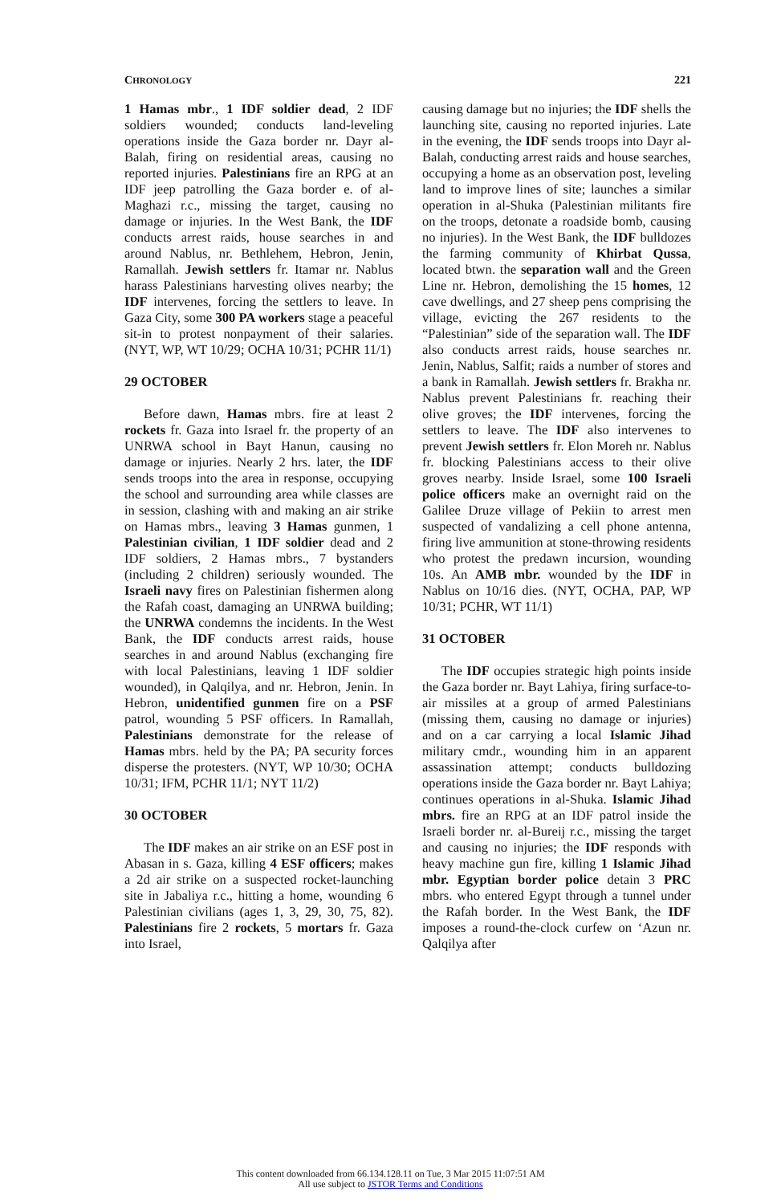CHRONOLOGY 221
1 Hamas mbr., 1 IDF soldier dead, 2 IDF soldiers wounded; conducts land-leveling operations inside the Gaza border nr. Dayr al-Balah, firing on residential areas, causing no reported injuries. Palestinians fire an RPG at an IDF jeep patrolling the Gaza border e. of al-Maghazi r.c., missing the target, causing no damage or injuries. In the West Bank, the IDF conducts arrest raids, house searches in and around Nablus, nr. Bethlehem, Hebron, Jenin, Ramallah. Jewish settlers fr. Itamar nr. Nablus harass Palestinians harvesting olives nearby; the IDF intervenes, forcing the settlers to leave. In Gaza City, some 300 PA workers stage a peaceful sit-in to protest nonpayment of their salaries. (NYT, WP, WT 10/29; OCHA 10/31; PCHR 11/1)
29 OCTOBER
Before dawn, Hamas mbrs. fire at least 2 rockets fr. Gaza into Israel fr. the property of an UNRWA school in Bayt Hanun, causing no damage or injuries. Nearly 2 hrs. later, the IDF sends troops into the area in response, occupying the school and surrounding area while classes are in session, clashing with and making an air strike on Hamas mbrs., leaving 3 Hamas gunmen, 1 Palestinian civilian, 1 IDF soldier dead and 2 IDF soldiers, 2 Hamas mbrs., 7 bystanders (including 2 children) seriously wounded. The Israeli navy fires on Palestinian fishermen along the Rafah coast, damaging an UNRWA building; the UNRWA condemns the incidents. In the West Bank, the IDF conducts arrest raids, house searches in and around Nablus (exchanging fire with local Palestinians, leaving 1 IDF soldier wounded), in Qalqilya, and nr. Hebron, Jenin. In Hebron, unidentified gunmen fire on a PSF patrol, wounding 5 PSF officers. In Ramallah, Palestinians demonstrate for the release of Hamas mbrs. held by the PA; PA security forces disperse the protesters. (NYT, WP 10/30; OCHA 10/31; IFM, PCHR 11/1; NYT 11/2)
30 OCTOBER
The IDF makes an air strike on an ESF post in Abasan in s. Gaza, killing 4 ESF officers; makes a 2d air strike on a suspected rocket-launching site in Jabaliya r.c., hitting a home, wounding 6 Palestinian civilians (ages 1, 3, 29, 30, 75, 82). Palestinians fire 2 rockets, 5 mortars fr. Gaza into Israel,
causing damage but no injuries; the IDF shells the launching site, causing no reported injuries. Late in the evening, the IDF sends troops into Dayr al-Balah, conducting arrest raids and house searches, occupying a home as an observation post, leveling land to improve lines of site; launches a similar operation in al-Shuka (Palestinian militants fire on the troops, detonate a roadside bomb, causing no injuries). In the West Bank, the IDF bulldozes the farming community of Khirbat Qussa, located btwn. the separation wall and the Green Line nr. Hebron, demolishing the 15 homes, 12 cave dwellings, and 27 sheep pens comprising the village, evicting the 267 residents to the “Palestinian” side of the separation wall. The IDF also conducts arrest raids, house searches nr. Jenin, Nablus, Salfit; raids a number of stores and a bank in Ramallah. Jewish settlers fr. Brakha nr. Nablus prevent Palestinians fr. reaching their olive groves; the IDF intervenes, forcing the settlers to leave. The IDF also intervenes to prevent Jewish settlers fr. Elon Moreh nr. Nablus fr. blocking Palestinians access to their olive groves nearby. Inside Israel, some 100 Israeli police officers make an overnight raid on the Galilee Druze village of Pekiin to arrest men suspected of vandalizing a cell phone antenna, firing live ammunition at stone-throwing residents who protest the predawn incursion, wounding 10s. An AMB mbr. wounded by the IDF in Nablus on 10/16 dies. (NYT, OCHA, PAP, WP 10/31; PCHR, WT 11/1)
31 OCTOBER
The IDF occupies strategic high points inside the Gaza border nr. Bayt Lahiya, firing surface-to-air missiles at a group of armed Palestinians (missing them, causing no damage or injuries) and on a car carrying a local Islamic Jihad military cmdr., wounding him in an apparent assassination attempt; conducts bulldozing operations inside the Gaza border nr. Bayt Lahiya; continues operations in al-Shuka. Islamic Jihad mbrs. fire an RPG at an IDF patrol inside the Israeli border nr. al-Bureij r.c., missing the target and causing no injuries; the IDF responds with heavy machine gun fire, killing 1 Islamic Jihad mbr. Egyptian border police detain 3 PRC mbrs. who entered Egypt through a tunnel under the Rafah border. In the West Bank, the IDF imposes a round-the-clock curfew on ‘Azun nr. Qalqilya after
This content downloaded from 66.134.128.11 on Tue, 3 Mar 2015 11:07:51 AM
All use subject to JSTOR Terms and Conditions